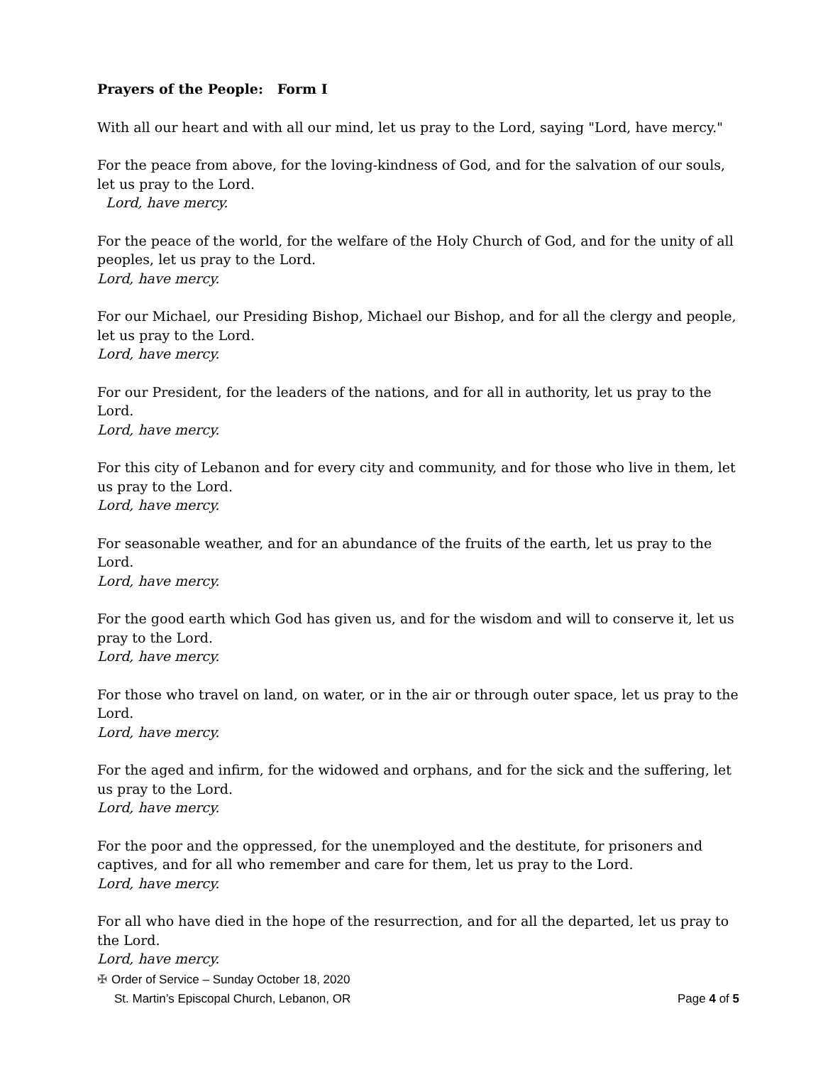Prayers of the People: Form I
With all our heart and with all our mind, let us pray to the Lord, saying "Lord, have mercy."
For the peace from above, for the loving-kindness of God, and for the salvation of our souls, let us pray to the Lord.
Lord, have mercy.
For the peace of the world, for the welfare of the Holy Church of God, and for the unity of all peoples, let us pray to the Lord.
Lord, have mercy.
For our Michael, our Presiding Bishop, Michael our Bishop, and for all the clergy and people, let us pray to the Lord.
Lord, have mercy.
For our President, for the leaders of the nations, and for all in authority, let us pray to the Lord.
Lord, have mercy.
For this city of Lebanon and for every city and community, and for those who live in them, let us pray to the Lord.
Lord, have mercy.
For seasonable weather, and for an abundance of the fruits of the earth, let us pray to the Lord.
Lord, have mercy.
For the good earth which God has given us, and for the wisdom and will to conserve it, let us pray to the Lord.
Lord, have mercy.
For those who travel on land, on water, or in the air or through outer space, let us pray to the Lord.
Lord, have mercy.
For the aged and infirm, for the widowed and orphans, and for the sick and the suffering, let us pray to the Lord.
Lord, have mercy.
For the poor and the oppressed, for the unemployed and the destitute, for prisoners and captives, and for all who remember and care for them, let us pray to the Lord.
Lord, have mercy.
For all who have died in the hope of the resurrection, and for all the departed, let us pray to the Lord.
Lord, have mercy.
✠ Order of Service – Sunday October 18, 2020
St. Martin’s Episcopal Church, Lebanon, OR Page 4 of 5